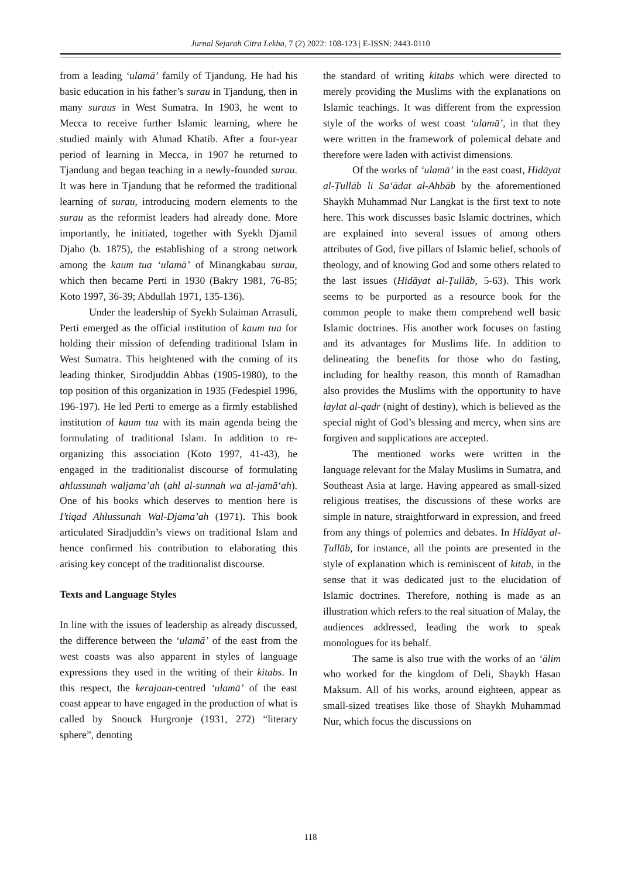Jurnal Sejarah Citra Lekha, 7 (2) 2022: 108-123 | E-ISSN: 2443-0110
from a leading ‘ulamā’ family of Tjandung. He had his basic education in his father’s surau in Tjandung, then in many suraus in West Sumatra. In 1903, he went to Mecca to receive further Islamic learning, where he studied mainly with Ahmad Khatib. After a four-year period of learning in Mecca, in 1907 he returned to Tjandung and began teaching in a newly-founded surau. It was here in Tjandung that he reformed the traditional learning of surau, introducing modern elements to the surau as the reformist leaders had already done. More importantly, he initiated, together with Syekh Djamil Djaho (b. 1875), the establishing of a strong network among the kaum tua ‘ulamā’ of Minangkabau surau, which then became Perti in 1930 (Bakry 1981, 76-85; Koto 1997, 36-39; Abdullah 1971, 135-136).
Under the leadership of Syekh Sulaiman Arrasuli, Perti emerged as the official institution of kaum tua for holding their mission of defending traditional Islam in West Sumatra. This heightened with the coming of its leading thinker, Sirodjuddin Abbas (1905-1980), to the top position of this organization in 1935 (Fedespiel 1996, 196-197). He led Perti to emerge as a firmly established institution of kaum tua with its main agenda being the formulating of traditional Islam. In addition to re-organizing this association (Koto 1997, 41-43), he engaged in the traditionalist discourse of formulating ahlussunah waljama’ah (ahl al-sunnah wa al-jamā‘ah). One of his books which deserves to mention here is I’tiqad Ahlussunah Wal-Djama’ah (1971). This book articulated Siradjuddin’s views on traditional Islam and hence confirmed his contribution to elaborating this arising key concept of the traditionalist discourse.
Texts and Language Styles
In line with the issues of leadership as already discussed, the difference between the ‘ulamā’ of the east from the west coasts was also apparent in styles of language expressions they used in the writing of their kitabs. In this respect, the kerajaan-centred ‘ulamā’ of the east coast appear to have engaged in the production of what is called by Snouck Hurgronje (1931, 272) “literary sphere”, denoting
the standard of writing kitabs which were directed to merely providing the Muslims with the explanations on Islamic teachings. It was different from the expression style of the works of west coast ‘ulamā’, in that they were written in the framework of polemical debate and therefore were laden with activist dimensions.
Of the works of ‘ulamā’ in the east coast, Hidāyat al-Ṭullāb li Sa‘ādat al-Ahbāb by the aforementioned Shaykh Muhammad Nur Langkat is the first text to note here. This work discusses basic Islamic doctrines, which are explained into several issues of among others attributes of God, five pillars of Islamic belief, schools of theology, and of knowing God and some others related to the last issues (Hidāyat al-Ṭullāb, 5-63). This work seems to be purported as a resource book for the common people to make them comprehend well basic Islamic doctrines. His another work focuses on fasting and its advantages for Muslims life. In addition to delineating the benefits for those who do fasting, including for healthy reason, this month of Ramadhan also provides the Muslims with the opportunity to have laylat al-qadr (night of destiny), which is believed as the special night of God’s blessing and mercy, when sins are forgiven and supplications are accepted.
The mentioned works were written in the language relevant for the Malay Muslims in Sumatra, and Southeast Asia at large. Having appeared as small-sized religious treatises, the discussions of these works are simple in nature, straightforward in expression, and freed from any things of polemics and debates. In Hidāyat al-Ṭullāb, for instance, all the points are presented in the style of explanation which is reminiscent of kitab, in the sense that it was dedicated just to the elucidation of Islamic doctrines. Therefore, nothing is made as an illustration which refers to the real situation of Malay, the audiences addressed, leading the work to speak monologues for its behalf.
The same is also true with the works of an ‘ālim who worked for the kingdom of Deli, Shaykh Hasan Maksum. All of his works, around eighteen, appear as small-sized treatises like those of Shaykh Muhammad Nur, which focus the discussions on
118